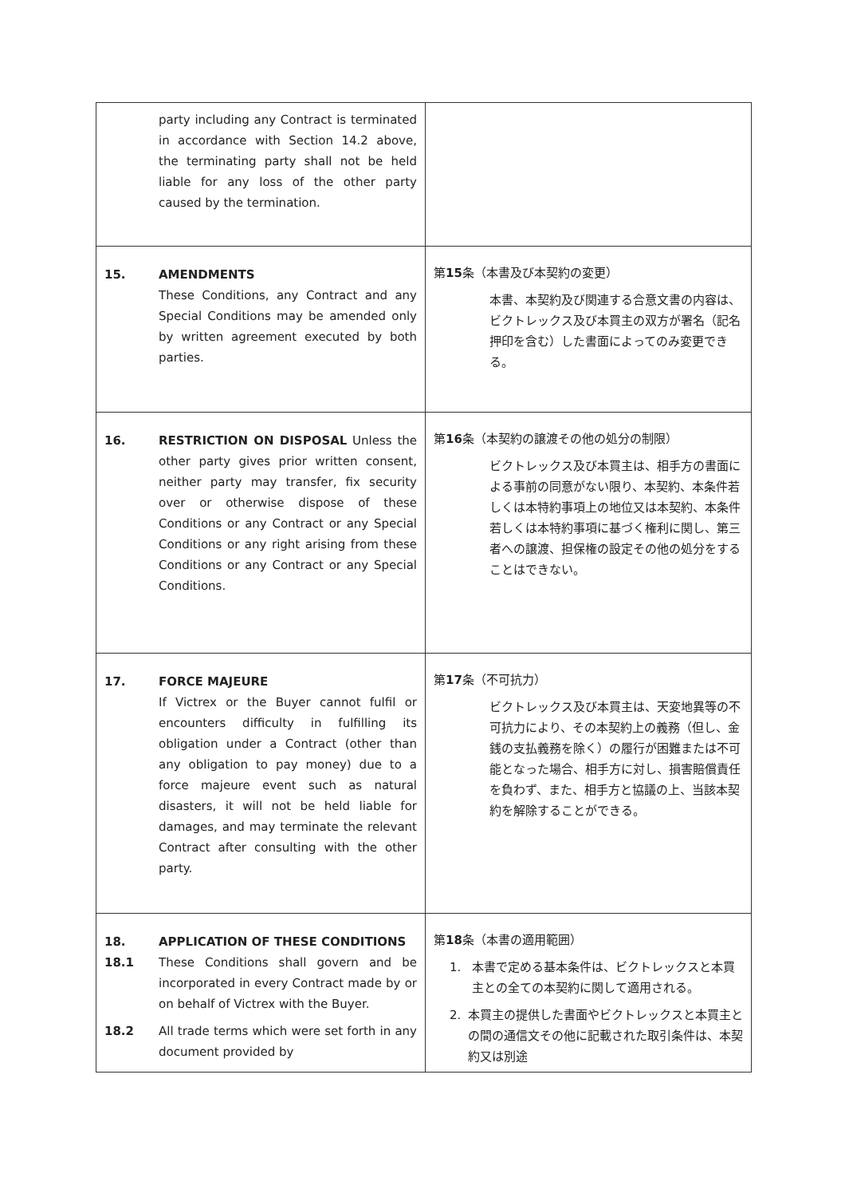| party including any Contract is terminated in accordance with Section 14.2 above, the terminating party shall not be held liable for any loss of the other party caused by the termination. | |
| 15. AMENDMENTS These Conditions, any Contract and any Special Conditions may be amended only by written agreement executed by both parties. | 第 15 条（本書及び本契約の変更） 本書、本契約及び関連する合意文書の内容は、ビクトレックス及び本買主の双方が署名（記名押印を含む）した書面によってのみ変更できる。 |
| 16. RESTRICTION ON DISPOSAL Unless the other party gives prior written consent, neither party may transfer, fix security over or otherwise dispose of these Conditions or any Contract or any Special Conditions or any right arising from these Conditions or any Contract or any Special Conditions. | 第 16 条（本契約の譲渡その他の処分の制限） ビクトレックス及び本買主は、相手方の書面による事前の同意がない限り、本契約、本条件若しくは本特約事項上の地位又は本契約、本条件若しくは本特約事項に基づく権利に関し、第三者への譲渡、担保権の設定その他の処分をすることはできない。 |
| 17. FORCE MAJEURE If Victrex or the Buyer cannot fulfil or encounters difficulty in fulfilling its obligation under a Contract (other than any obligation to pay money) due to a force majeure event such as natural disasters, it will not be held liable for damages, and may terminate the relevant Contract after consulting with the other party. | 第 17 条（不可抗力） ビクトレックス及び本買主は、天変地異等の不可抗力により、その本契約上の義務（但し、金銭の支払義務を除く）の履行が困難または不可能となった場合、相手方に対し、損害賠償責任を負わず、また、相手方と協議の上、当該本契約を解除することができる。 |
| 18. APPLICATION OF THESE CONDITIONS 18.1 These Conditions shall govern and be incorporated in every Contract made by or on behalf of Victrex with the Buyer. 18.2 All trade terms which were set forth in any document provided by | 第 18 条（本書の適用範囲） 1. 本書で定める基本条件は、ビクトレックスと本買主との全ての本契約に関して適用される。 2. 本買主の提供した書面やビクトレックスと本買主との間の通信文その他に記載された取引条件は、本契約又は別途 |